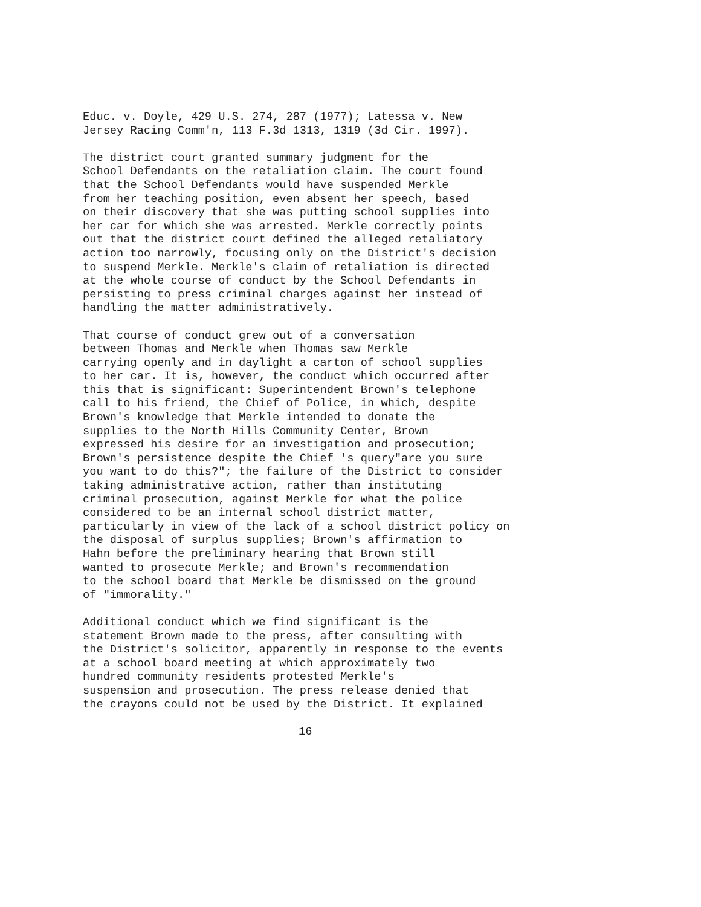Educ. v. Doyle, 429 U.S. 274, 287 (1977); Latessa v. New Jersey Racing Comm'n, 113 F.3d 1313, 1319 (3d Cir. 1997).
The district court granted summary judgment for the School Defendants on the retaliation claim. The court found that the School Defendants would have suspended Merkle from her teaching position, even absent her speech, based on their discovery that she was putting school supplies into her car for which she was arrested. Merkle correctly points out that the district court defined the alleged retaliatory action too narrowly, focusing only on the District's decision to suspend Merkle. Merkle's claim of retaliation is directed at the whole course of conduct by the School Defendants in persisting to press criminal charges against her instead of handling the matter administratively.
That course of conduct grew out of a conversation between Thomas and Merkle when Thomas saw Merkle carrying openly and in daylight a carton of school supplies to her car. It is, however, the conduct which occurred after this that is significant: Superintendent Brown's telephone call to his friend, the Chief of Police, in which, despite Brown's knowledge that Merkle intended to donate the supplies to the North Hills Community Center, Brown expressed his desire for an investigation and prosecution; Brown's persistence despite the Chief 's query"are you sure you want to do this?"; the failure of the District to consider taking administrative action, rather than instituting criminal prosecution, against Merkle for what the police considered to be an internal school district matter, particularly in view of the lack of a school district policy on the disposal of surplus supplies; Brown's affirmation to Hahn before the preliminary hearing that Brown still wanted to prosecute Merkle; and Brown's recommendation to the school board that Merkle be dismissed on the ground of "immorality."
Additional conduct which we find significant is the statement Brown made to the press, after consulting with the District's solicitor, apparently in response to the events at a school board meeting at which approximately two hundred community residents protested Merkle's suspension and prosecution. The press release denied that the crayons could not be used by the District. It explained
16